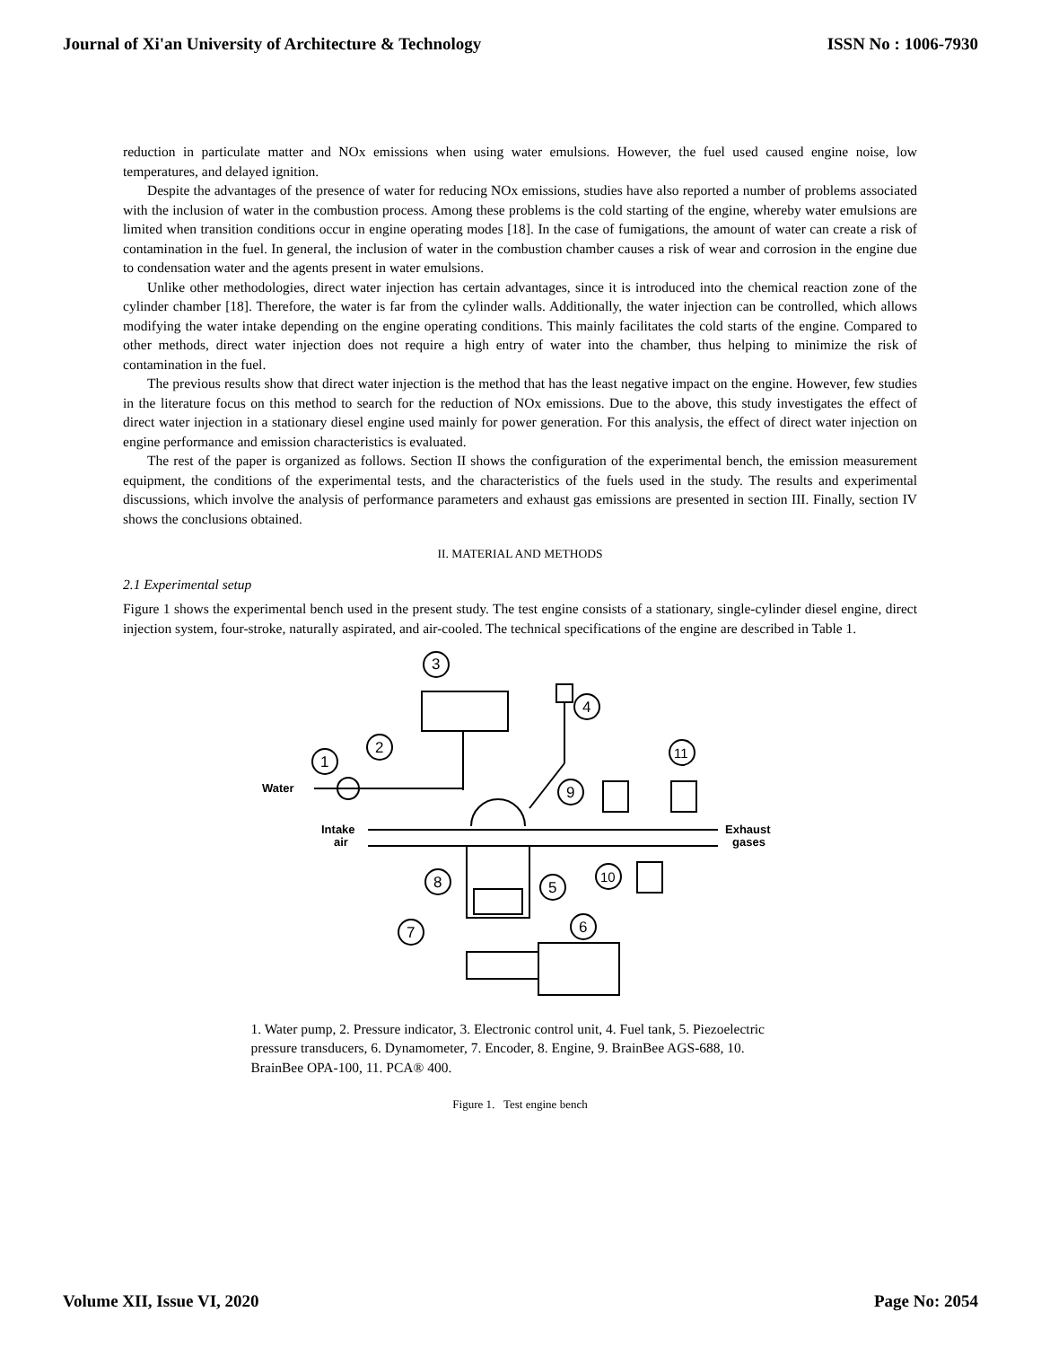Journal of Xi'an University of Architecture & Technology ISSN No : 1006-7930
reduction in particulate matter and NOx emissions when using water emulsions. However, the fuel used caused engine noise, low temperatures, and delayed ignition.
Despite the advantages of the presence of water for reducing NOx emissions, studies have also reported a number of problems associated with the inclusion of water in the combustion process. Among these problems is the cold starting of the engine, whereby water emulsions are limited when transition conditions occur in engine operating modes [18]. In the case of fumigations, the amount of water can create a risk of contamination in the fuel. In general, the inclusion of water in the combustion chamber causes a risk of wear and corrosion in the engine due to condensation water and the agents present in water emulsions.
Unlike other methodologies, direct water injection has certain advantages, since it is introduced into the chemical reaction zone of the cylinder chamber [18]. Therefore, the water is far from the cylinder walls. Additionally, the water injection can be controlled, which allows modifying the water intake depending on the engine operating conditions. This mainly facilitates the cold starts of the engine. Compared to other methods, direct water injection does not require a high entry of water into the chamber, thus helping to minimize the risk of contamination in the fuel.
The previous results show that direct water injection is the method that has the least negative impact on the engine. However, few studies in the literature focus on this method to search for the reduction of NOx emissions. Due to the above, this study investigates the effect of direct water injection in a stationary diesel engine used mainly for power generation. For this analysis, the effect of direct water injection on engine performance and emission characteristics is evaluated.
The rest of the paper is organized as follows. Section II shows the configuration of the experimental bench, the emission measurement equipment, the conditions of the experimental tests, and the characteristics of the fuels used in the study. The results and experimental discussions, which involve the analysis of performance parameters and exhaust gas emissions are presented in section III. Finally, section IV shows the conclusions obtained.
II. MATERIAL AND METHODS
2.1 Experimental setup
Figure 1 shows the experimental bench used in the present study. The test engine consists of a stationary, single-cylinder diesel engine, direct injection system, four-stroke, naturally aspirated, and air-cooled. The technical specifications of the engine are described in Table 1.
3
1
2
Water
Intake
air
Exhaust
gases
4
9
11
10
8
5
7
6
1. Water pump, 2. Pressure indicator, 3. Electronic control unit, 4. Fuel tank, 5. Piezoelectric pressure transducers, 6. Dynamometer, 7. Encoder, 8. Engine, 9. BrainBee AGS-688, 10. BrainBee OPA-100, 11. PCA® 400.
Figure 1. Test engine bench
Volume XII, Issue VI, 2020 Page No: 2054